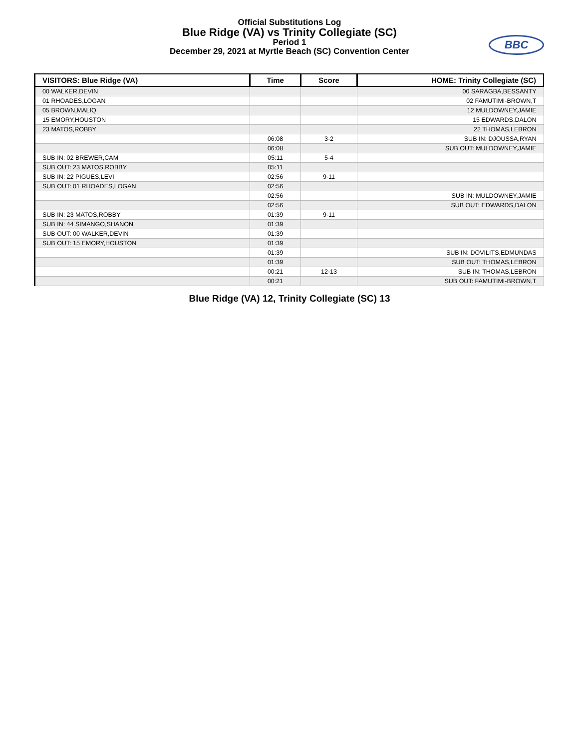Official Substitutions Log
Blue Ridge (VA) vs Trinity Collegiate (SC)
Period 1
December 29, 2021 at Myrtle Beach (SC) Convention Center
BBC
| VISITORS: Blue Ridge (VA) | Time | Score | HOME: Trinity Collegiate (SC) |
| --- | --- | --- | --- |
| 00 WALKER,DEVIN | | | 00 SARAGBA,BESSANTY |
| 01 RHOADES,LOGAN | | | 02 FAMUTIMI-BROWN,T |
| 05 BROWN,MALIQ | | | 12 MULDOWNEY,JAMIE |
| 15 EMORY,HOUSTON | | | 15 EDWARDS,DALON |
| 23 MATOS,ROBBY | | | 22 THOMAS,LEBRON |
| | 06:08 | 3-2 | SUB IN: DJOUSSA,RYAN |
| | 06:08 | | SUB OUT: MULDOWNEY,JAMIE |
| SUB IN: 02 BREWER,CAM | 05:11 | 5-4 | |
| SUB OUT: 23 MATOS,ROBBY | 05:11 | | |
| SUB IN: 22 PIGUES,LEVI | 02:56 | 9-11 | |
| SUB OUT: 01 RHOADES,LOGAN | 02:56 | | |
| | 02:56 | | SUB IN: MULDOWNEY,JAMIE |
| | 02:56 | | SUB OUT: EDWARDS,DALON |
| SUB IN: 23 MATOS,ROBBY | 01:39 | 9-11 | |
| SUB IN: 44 SIMANGO,SHANON | 01:39 | | |
| SUB OUT: 00 WALKER,DEVIN | 01:39 | | |
| SUB OUT: 15 EMORY,HOUSTON | 01:39 | | |
| | 01:39 | | SUB IN: DOVILITS,EDMUNDAS |
| | 01:39 | | SUB OUT: THOMAS,LEBRON |
| | 00:21 | 12-13 | SUB IN: THOMAS,LEBRON |
| | 00:21 | | SUB OUT: FAMUTIMI-BROWN,T |
Blue Ridge (VA) 12, Trinity Collegiate (SC) 13